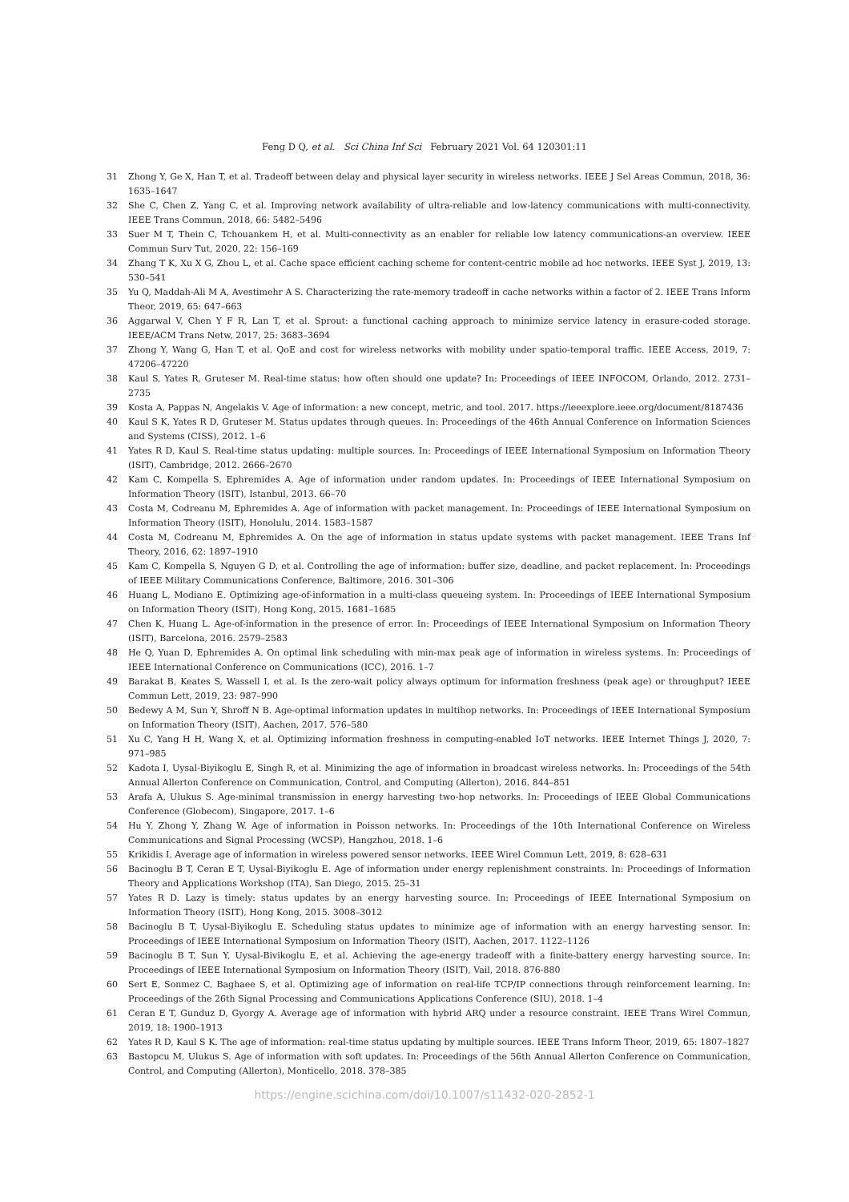Feng D Q, et al. Sci China Inf Sci February 2021 Vol. 64 120301:11
31 Zhong Y, Ge X, Han T, et al. Tradeoff between delay and physical layer security in wireless networks. IEEE J Sel Areas Commun, 2018, 36: 1635–1647
32 She C, Chen Z, Yang C, et al. Improving network availability of ultra-reliable and low-latency communications with multi-connectivity. IEEE Trans Commun, 2018, 66: 5482–5496
33 Suer M T, Thein C, Tchouankem H, et al. Multi-connectivity as an enabler for reliable low latency communications-an overview. IEEE Commun Surv Tut, 2020, 22: 156–169
34 Zhang T K, Xu X G, Zhou L, et al. Cache space efficient caching scheme for content-centric mobile ad hoc networks. IEEE Syst J, 2019, 13: 530–541
35 Yu Q, Maddah-Ali M A, Avestimehr A S. Characterizing the rate-memory tradeoff in cache networks within a factor of 2. IEEE Trans Inform Theor, 2019, 65: 647–663
36 Aggarwal V, Chen Y F R, Lan T, et al. Sprout: a functional caching approach to minimize service latency in erasure-coded storage. IEEE/ACM Trans Netw, 2017, 25: 3683–3694
37 Zhong Y, Wang G, Han T, et al. QoE and cost for wireless networks with mobility under spatio-temporal traffic. IEEE Access, 2019, 7: 47206–47220
38 Kaul S, Yates R, Gruteser M. Real-time status: how often should one update? In: Proceedings of IEEE INFOCOM, Orlando, 2012. 2731–2735
39 Kosta A, Pappas N, Angelakis V. Age of information: a new concept, metric, and tool. 2017. https://ieeexplore.ieee.org/document/8187436
40 Kaul S K, Yates R D, Gruteser M. Status updates through queues. In: Proceedings of the 46th Annual Conference on Information Sciences and Systems (CISS), 2012. 1–6
41 Yates R D, Kaul S. Real-time status updating: multiple sources. In: Proceedings of IEEE International Symposium on Information Theory (ISIT), Cambridge, 2012. 2666–2670
42 Kam C, Kompella S, Ephremides A. Age of information under random updates. In: Proceedings of IEEE International Symposium on Information Theory (ISIT), Istanbul, 2013. 66–70
43 Costa M, Codreanu M, Ephremides A. Age of information with packet management. In: Proceedings of IEEE International Symposium on Information Theory (ISIT), Honolulu, 2014. 1583–1587
44 Costa M, Codreanu M, Ephremides A. On the age of information in status update systems with packet management. IEEE Trans Inf Theory, 2016, 62: 1897–1910
45 Kam C, Kompella S, Nguyen G D, et al. Controlling the age of information: buffer size, deadline, and packet replacement. In: Proceedings of IEEE Military Communications Conference, Baltimore, 2016. 301–306
46 Huang L, Modiano E. Optimizing age-of-information in a multi-class queueing system. In: Proceedings of IEEE International Symposium on Information Theory (ISIT), Hong Kong, 2015. 1681–1685
47 Chen K, Huang L. Age-of-information in the presence of error. In: Proceedings of IEEE International Symposium on Information Theory (ISIT), Barcelona, 2016. 2579–2583
48 He Q, Yuan D, Ephremides A. On optimal link scheduling with min-max peak age of information in wireless systems. In: Proceedings of IEEE International Conference on Communications (ICC), 2016. 1–7
49 Barakat B, Keates S, Wassell I, et al. Is the zero-wait policy always optimum for information freshness (peak age) or throughput? IEEE Commun Lett, 2019, 23: 987–990
50 Bedewy A M, Sun Y, Shroff N B. Age-optimal information updates in multihop networks. In: Proceedings of IEEE International Symposium on Information Theory (ISIT), Aachen, 2017. 576–580
51 Xu C, Yang H H, Wang X, et al. Optimizing information freshness in computing-enabled IoT networks. IEEE Internet Things J, 2020, 7: 971–985
52 Kadota I, Uysal-Biyikoglu E, Singh R, et al. Minimizing the age of information in broadcast wireless networks. In: Proceedings of the 54th Annual Allerton Conference on Communication, Control, and Computing (Allerton), 2016. 844–851
53 Arafa A, Ulukus S. Age-minimal transmission in energy harvesting two-hop networks. In: Proceedings of IEEE Global Communications Conference (Globecom), Singapore, 2017. 1–6
54 Hu Y, Zhong Y, Zhang W. Age of information in Poisson networks. In: Proceedings of the 10th International Conference on Wireless Communications and Signal Processing (WCSP), Hangzhou, 2018. 1–6
55 Krikidis I. Average age of information in wireless powered sensor networks. IEEE Wirel Commun Lett, 2019, 8: 628–631
56 Bacinoglu B T, Ceran E T, Uysal-Biyikoglu E. Age of information under energy replenishment constraints. In: Proceedings of Information Theory and Applications Workshop (ITA), San Diego, 2015. 25–31
57 Yates R D. Lazy is timely: status updates by an energy harvesting source. In: Proceedings of IEEE International Symposium on Information Theory (ISIT), Hong Kong, 2015. 3008–3012
58 Bacinoglu B T, Uysal-Biyikoglu E. Scheduling status updates to minimize age of information with an energy harvesting sensor. In: Proceedings of IEEE International Symposium on Information Theory (ISIT), Aachen, 2017. 1122–1126
59 Bacinoglu B T, Sun Y, Uysal-Bivikoglu E, et al. Achieving the age-energy tradeoff with a finite-battery energy harvesting source. In: Proceedings of IEEE International Symposium on Information Theory (ISIT), Vail, 2018. 876-880
60 Sert E, Sonmez C, Baghaee S, et al. Optimizing age of information on real-life TCP/IP connections through reinforcement learning. In: Proceedings of the 26th Signal Processing and Communications Applications Conference (SIU), 2018. 1–4
61 Ceran E T, Gunduz D, Gyorgy A. Average age of information with hybrid ARQ under a resource constraint. IEEE Trans Wirel Commun, 2019, 18: 1900–1913
62 Yates R D, Kaul S K. The age of information: real-time status updating by multiple sources. IEEE Trans Inform Theor, 2019, 65: 1807–1827
63 Bastopcu M, Ulukus S. Age of information with soft updates. In: Proceedings of the 56th Annual Allerton Conference on Communication, Control, and Computing (Allerton), Monticello, 2018. 378–385
https://engine.scichina.com/doi/10.1007/s11432-020-2852-1